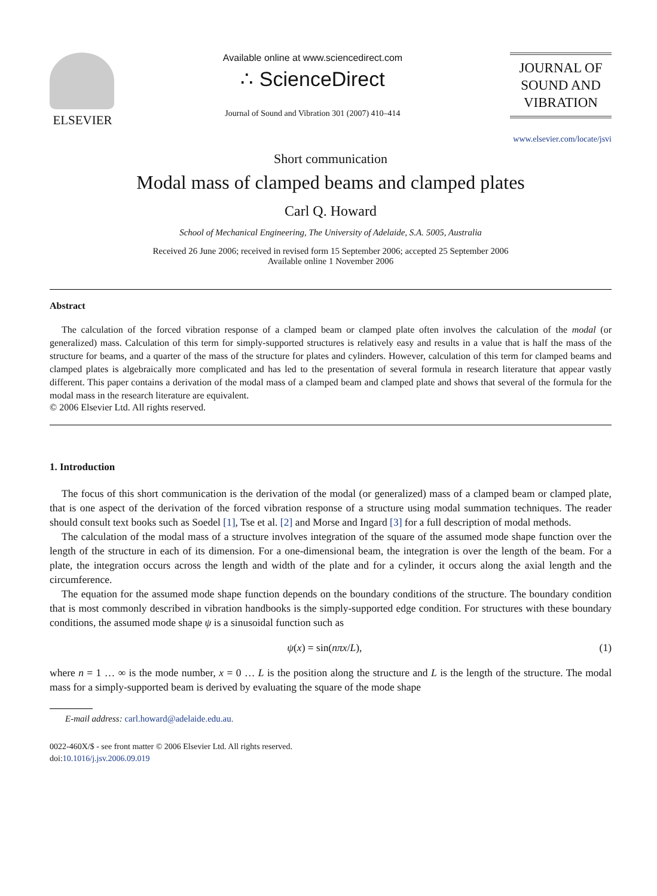ELSEVIER
Available online at www.sciencedirect.com
∴ ScienceDirect
Journal of Sound and Vibration 301 (2007) 410–414
JOURNAL OF
SOUND AND
VIBRATION
www.elsevier.com/locate/jsvi
Short communication
Modal mass of clamped beams and clamped plates
Carl Q. Howard
School of Mechanical Engineering, The University of Adelaide, S.A. 5005, Australia
Received 26 June 2006; received in revised form 15 September 2006; accepted 25 September 2006
Available online 1 November 2006
Abstract
The calculation of the forced vibration response of a clamped beam or clamped plate often involves the calculation of the modal (or generalized) mass. Calculation of this term for simply-supported structures is relatively easy and results in a value that is half the mass of the structure for beams, and a quarter of the mass of the structure for plates and cylinders. However, calculation of this term for clamped beams and clamped plates is algebraically more complicated and has led to the presentation of several formula in research literature that appear vastly different. This paper contains a derivation of the modal mass of a clamped beam and clamped plate and shows that several of the formula for the modal mass in the research literature are equivalent.
© 2006 Elsevier Ltd. All rights reserved.
1. Introduction
The focus of this short communication is the derivation of the modal (or generalized) mass of a clamped beam or clamped plate, that is one aspect of the derivation of the forced vibration response of a structure using modal summation techniques. The reader should consult text books such as Soedel [1], Tse et al. [2] and Morse and Ingard [3] for a full description of modal methods.
The calculation of the modal mass of a structure involves integration of the square of the assumed mode shape function over the length of the structure in each of its dimension. For a one-dimensional beam, the integration is over the length of the beam. For a plate, the integration occurs across the length and width of the plate and for a cylinder, it occurs along the axial length and the circumference.
The equation for the assumed mode shape function depends on the boundary conditions of the structure. The boundary condition that is most commonly described in vibration handbooks is the simply-supported edge condition. For structures with these boundary conditions, the assumed mode shape ψ is a sinusoidal function such as
ψ(x) = sin(nπx/L), (1)
where n = 1 … ∞ is the mode number, x = 0 … L is the position along the structure and L is the length of the structure. The modal mass for a simply-supported beam is derived by evaluating the square of the mode shape
E-mail address: carl.howard@adelaide.edu.au.
0022-460X/$ - see front matter © 2006 Elsevier Ltd. All rights reserved.
doi:10.1016/j.jsv.2006.09.019